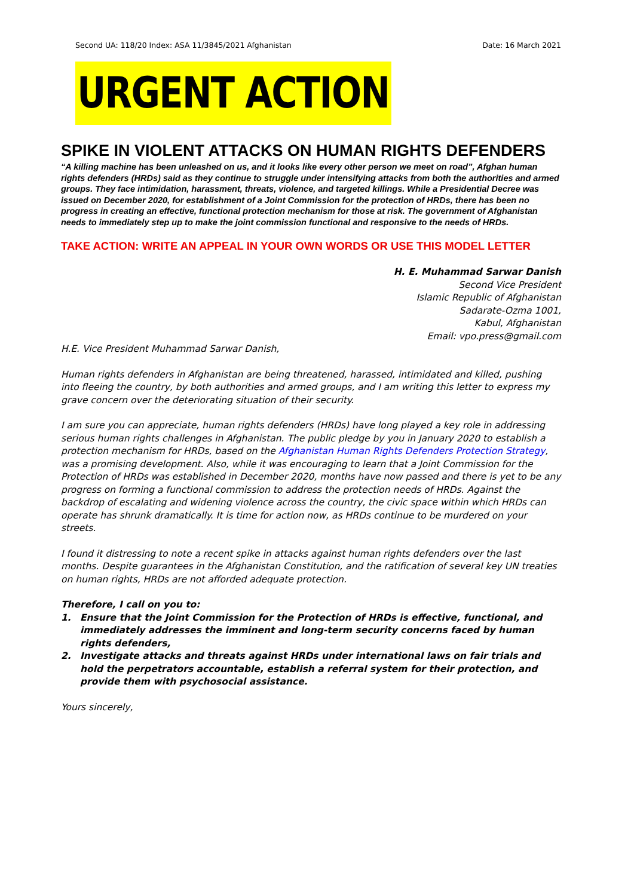Second UA: 118/20 Index: ASA 11/3845/2021 Afghanistan Date: 16 March 2021
URGENT ACTION
SPIKE IN VIOLENT ATTACKS ON HUMAN RIGHTS DEFENDERS
“A killing machine has been unleashed on us, and it looks like every other person we meet on road”, Afghan human rights defenders (HRDs) said as they continue to struggle under intensifying attacks from both the authorities and armed groups. They face intimidation, harassment, threats, violence, and targeted killings. While a Presidential Decree was issued on December 2020, for establishment of a Joint Commission for the protection of HRDs, there has been no progress in creating an effective, functional protection mechanism for those at risk. The government of Afghanistan needs to immediately step up to make the joint commission functional and responsive to the needs of HRDs.
TAKE ACTION: WRITE AN APPEAL IN YOUR OWN WORDS OR USE THIS MODEL LETTER
H. E. Muhammad Sarwar Danish
Second Vice President
Islamic Republic of Afghanistan
Sadarate-Ozma 1001,
Kabul, Afghanistan
Email: vpo.press@gmail.com
H.E. Vice President Muhammad Sarwar Danish,
Human rights defenders in Afghanistan are being threatened, harassed, intimidated and killed, pushing into fleeing the country, by both authorities and armed groups, and I am writing this letter to express my grave concern over the deteriorating situation of their security.
I am sure you can appreciate, human rights defenders (HRDs) have long played a key role in addressing serious human rights challenges in Afghanistan. The public pledge by you in January 2020 to establish a protection mechanism for HRDs, based on the Afghanistan Human Rights Defenders Protection Strategy, was a promising development. Also, while it was encouraging to learn that a Joint Commission for the Protection of HRDs was established in December 2020, months have now passed and there is yet to be any progress on forming a functional commission to address the protection needs of HRDs. Against the backdrop of escalating and widening violence across the country, the civic space within which HRDs can operate has shrunk dramatically. It is time for action now, as HRDs continue to be murdered on your streets.
I found it distressing to note a recent spike in attacks against human rights defenders over the last months. Despite guarantees in the Afghanistan Constitution, and the ratification of several key UN treaties on human rights, HRDs are not afforded adequate protection.
Therefore, I call on you to:
1. Ensure that the Joint Commission for the Protection of HRDs is effective, functional, and immediately addresses the imminent and long-term security concerns faced by human rights defenders,
2. Investigate attacks and threats against HRDs under international laws on fair trials and hold the perpetrators accountable, establish a referral system for their protection, and provide them with psychosocial assistance.
Yours sincerely,